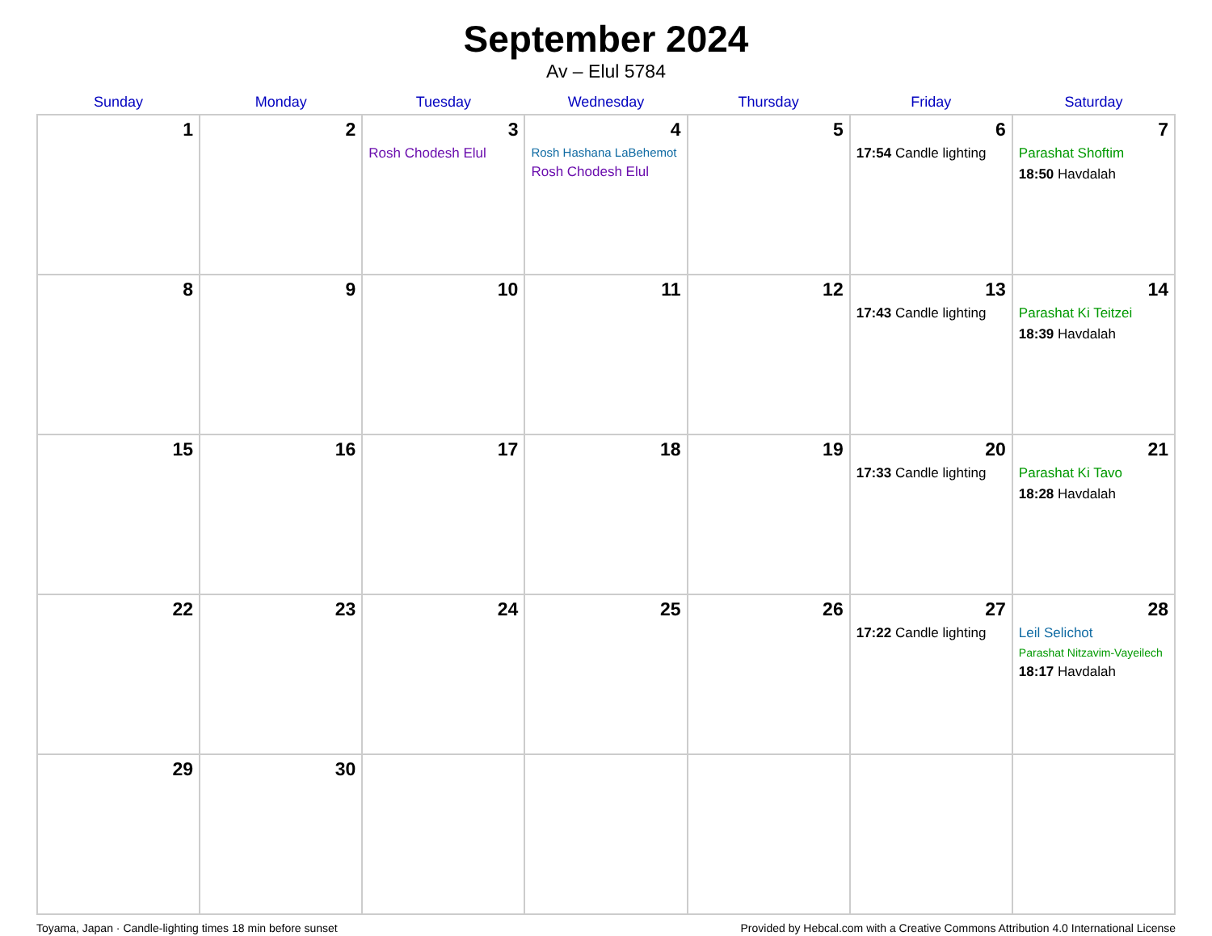September 2024
Av – Elul 5784
| Sunday | Monday | Tuesday | Wednesday | Thursday | Friday | Saturday |
| --- | --- | --- | --- | --- | --- | --- |
| 1 | 2 | 3 Rosh Chodesh Elul | 4 Rosh Hashana LaBehemot Rosh Chodesh Elul | 5 | 6 17:54 Candle lighting | 7 Parashat Shoftim 18:50 Havdalah |
| 8 | 9 | 10 | 11 | 12 | 13 17:43 Candle lighting | 14 Parashat Ki Teitzei 18:39 Havdalah |
| 15 | 16 | 17 | 18 | 19 | 20 17:33 Candle lighting | 21 Parashat Ki Tavo 18:28 Havdalah |
| 22 | 23 | 24 | 25 | 26 | 27 17:22 Candle lighting | 28 Leil Selichot Parashat Nitzavim-Vayeilech 18:17 Havdalah |
| 29 | 30 | | | | | |
Toyama, Japan · Candle-lighting times 18 min before sunset Provided by Hebcal.com with a Creative Commons Attribution 4.0 International License